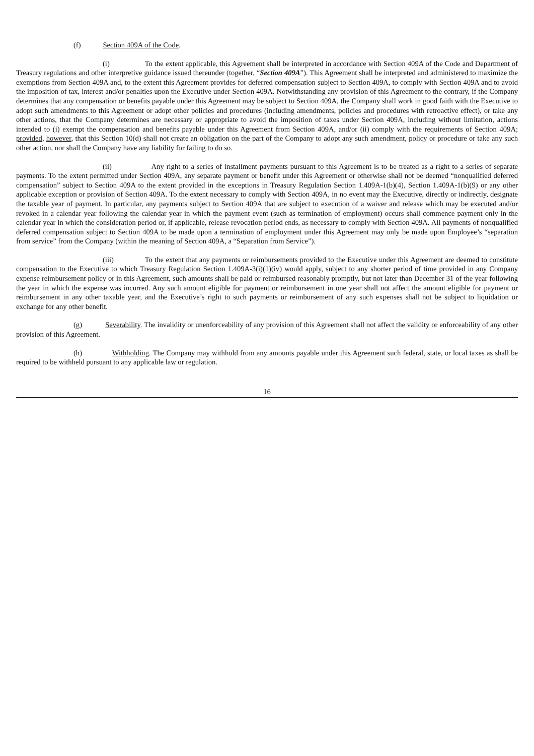(f) Section 409A of the Code.
(i) To the extent applicable, this Agreement shall be interpreted in accordance with Section 409A of the Code and Department of Treasury regulations and other interpretive guidance issued thereunder (together, “Section 409A”). This Agreement shall be interpreted and administered to maximize the exemptions from Section 409A and, to the extent this Agreement provides for deferred compensation subject to Section 409A, to comply with Section 409A and to avoid the imposition of tax, interest and/or penalties upon the Executive under Section 409A. Notwithstanding any provision of this Agreement to the contrary, if the Company determines that any compensation or benefits payable under this Agreement may be subject to Section 409A, the Company shall work in good faith with the Executive to adopt such amendments to this Agreement or adopt other policies and procedures (including amendments, policies and procedures with retroactive effect), or take any other actions, that the Company determines are necessary or appropriate to avoid the imposition of taxes under Section 409A, including without limitation, actions intended to (i) exempt the compensation and benefits payable under this Agreement from Section 409A, and/or (ii) comply with the requirements of Section 409A; provided, however, that this Section 10(d) shall not create an obligation on the part of the Company to adopt any such amendment, policy or procedure or take any such other action, nor shall the Company have any liability for failing to do so.
(ii) Any right to a series of installment payments pursuant to this Agreement is to be treated as a right to a series of separate payments. To the extent permitted under Section 409A, any separate payment or benefit under this Agreement or otherwise shall not be deemed “nonqualified deferred compensation” subject to Section 409A to the extent provided in the exceptions in Treasury Regulation Section 1.409A-1(b)(4), Section 1.409A-1(b)(9) or any other applicable exception or provision of Section 409A. To the extent necessary to comply with Section 409A, in no event may the Executive, directly or indirectly, designate the taxable year of payment. In particular, any payments subject to Section 409A that are subject to execution of a waiver and release which may be executed and/or revoked in a calendar year following the calendar year in which the payment event (such as termination of employment) occurs shall commence payment only in the calendar year in which the consideration period or, if applicable, release revocation period ends, as necessary to comply with Section 409A. All payments of nonqualified deferred compensation subject to Section 409A to be made upon a termination of employment under this Agreement may only be made upon Employee’s “separation from service” from the Company (within the meaning of Section 409A, a “Separation from Service”).
(iii) To the extent that any payments or reimbursements provided to the Executive under this Agreement are deemed to constitute compensation to the Executive to which Treasury Regulation Section 1.409A-3(i)(1)(iv) would apply, subject to any shorter period of time provided in any Company expense reimbursement policy or in this Agreement, such amounts shall be paid or reimbursed reasonably promptly, but not later than December 31 of the year following the year in which the expense was incurred. Any such amount eligible for payment or reimbursement in one year shall not affect the amount eligible for payment or reimbursement in any other taxable year, and the Executive’s right to such payments or reimbursement of any such expenses shall not be subject to liquidation or exchange for any other benefit.
(g) Severability. The invalidity or unenforceability of any provision of this Agreement shall not affect the validity or enforceability of any other provision of this Agreement.
(h) Withholding. The Company may withhold from any amounts payable under this Agreement such federal, state, or local taxes as shall be required to be withheld pursuant to any applicable law or regulation.
16